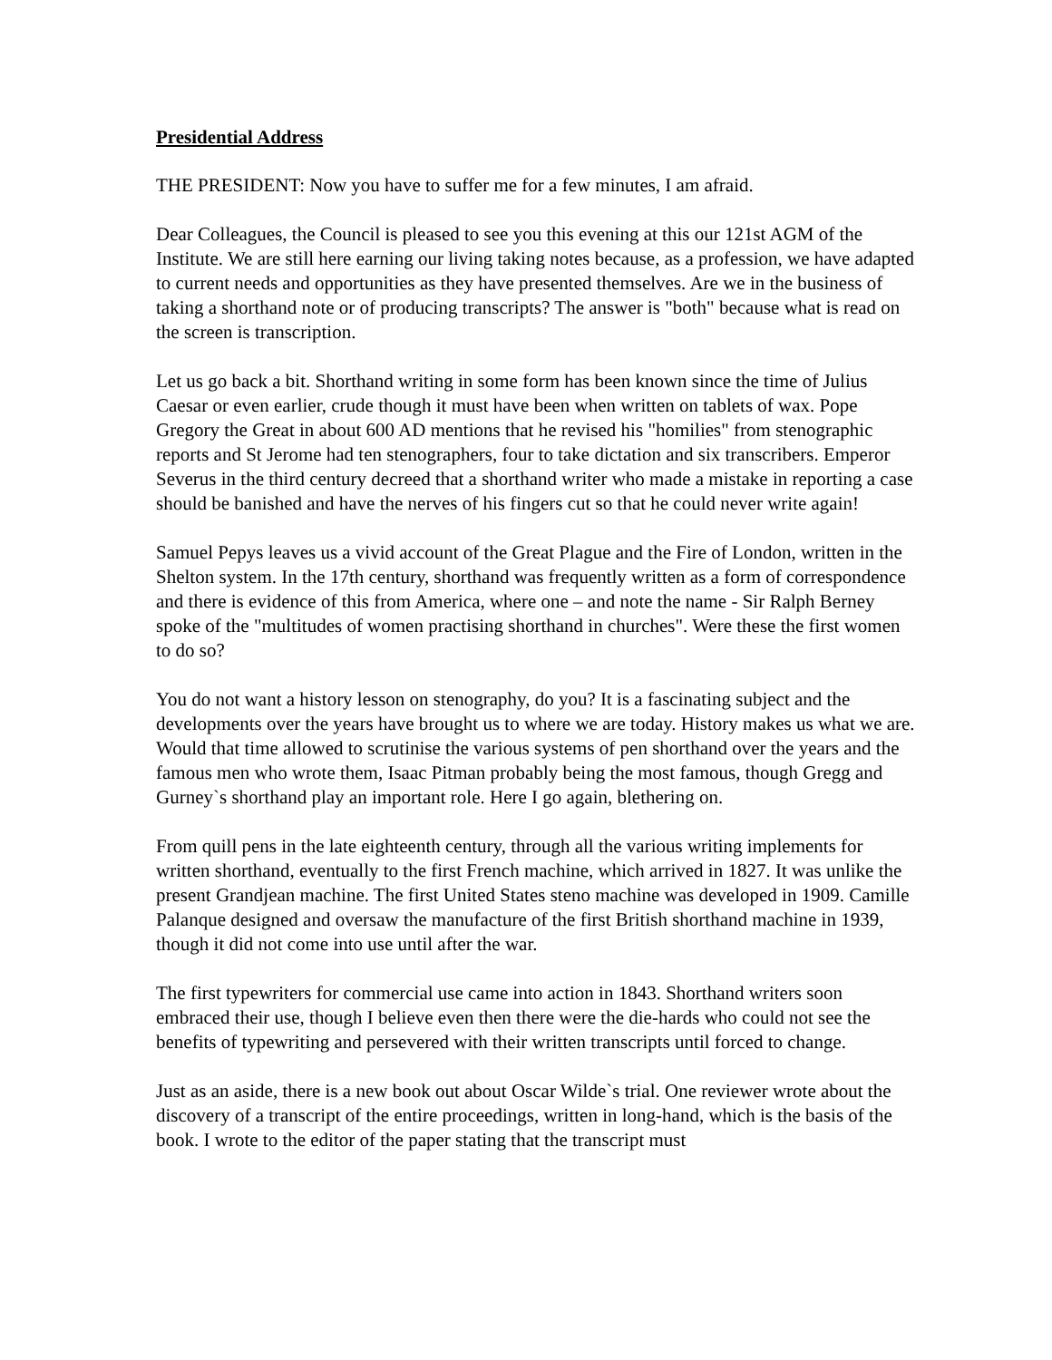Presidential Address
THE PRESIDENT: Now you have to suffer me for a few minutes, I am afraid.
Dear Colleagues, the Council is pleased to see you this evening at this our 121st AGM of the Institute. We are still here earning our living taking notes because, as a profession, we have adapted to current needs and opportunities as they have presented themselves. Are we in the business of taking a shorthand note or of producing transcripts? The answer is "both" because what is read on the screen is transcription.
Let us go back a bit. Shorthand writing in some form has been known since the time of Julius Caesar or even earlier, crude though it must have been when written on tablets of wax. Pope Gregory the Great in about 600 AD mentions that he revised his "homilies" from stenographic reports and St Jerome had ten stenographers, four to take dictation and six transcribers. Emperor Severus in the third century decreed that a shorthand writer who made a mistake in reporting a case should be banished and have the nerves of his fingers cut so that he could never write again!
Samuel Pepys leaves us a vivid account of the Great Plague and the Fire of London, written in the Shelton system. In the 17th century, shorthand was frequently written as a form of correspondence and there is evidence of this from America, where one – and note the name - Sir Ralph Berney spoke of the "multitudes of women practising shorthand in churches". Were these the first women to do so?
You do not want a history lesson on stenography, do you? It is a fascinating subject and the developments over the years have brought us to where we are today. History makes us what we are. Would that time allowed to scrutinise the various systems of pen shorthand over the years and the famous men who wrote them, Isaac Pitman probably being the most famous, though Gregg and Gurney`s shorthand play an important role. Here I go again, blethering on.
From quill pens in the late eighteenth century, through all the various writing implements for written shorthand, eventually to the first French machine, which arrived in 1827. It was unlike the present Grandjean machine. The first United States steno machine was developed in 1909. Camille Palanque designed and oversaw the manufacture of the first British shorthand machine in 1939, though it did not come into use until after the war.
The first typewriters for commercial use came into action in 1843. Shorthand writers soon embraced their use, though I believe even then there were the die-hards who could not see the benefits of typewriting and persevered with their written transcripts until forced to change.
Just as an aside, there is a new book out about Oscar Wilde`s trial. One reviewer wrote about the discovery of a transcript of the entire proceedings, written in long-hand, which is the basis of the book. I wrote to the editor of the paper stating that the transcript must